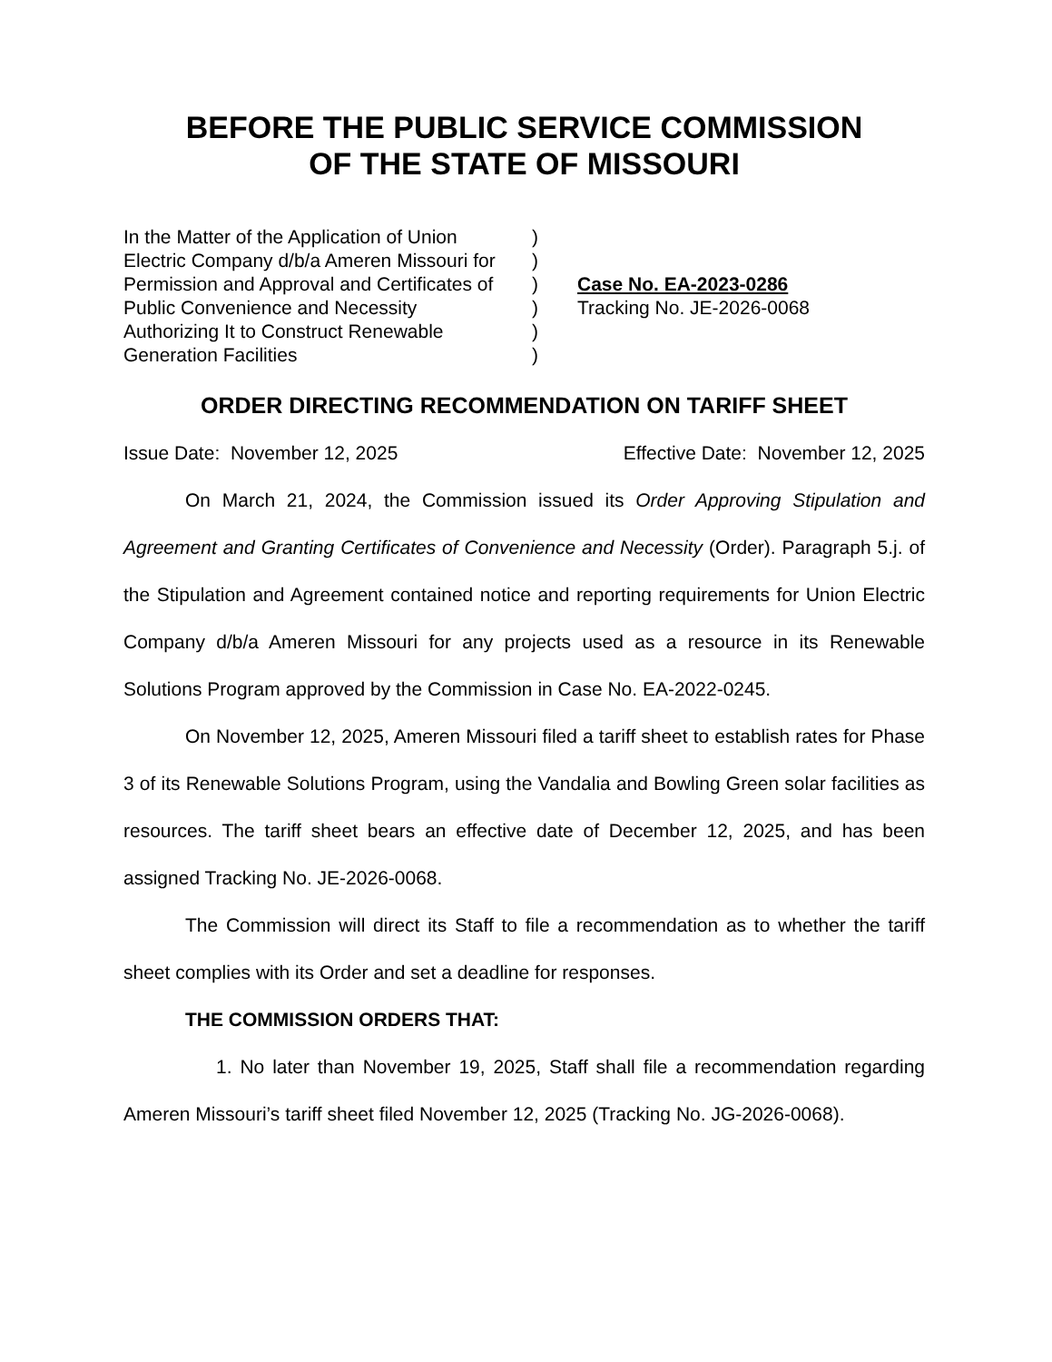BEFORE THE PUBLIC SERVICE COMMISSION
OF THE STATE OF MISSOURI
| In the Matter of the Application of Union | ) | |
| Electric Company d/b/a Ameren Missouri for | ) | |
| Permission and Approval and Certificates of | ) | Case No. EA-2023-0286 |
| Public Convenience and Necessity | ) | Tracking No. JE-2026-0068 |
| Authorizing It to Construct Renewable | ) | |
| Generation Facilities | ) | |
ORDER DIRECTING RECOMMENDATION ON TARIFF SHEET
Issue Date: November 12, 2025 Effective Date: November 12, 2025
On March 21, 2024, the Commission issued its Order Approving Stipulation and Agreement and Granting Certificates of Convenience and Necessity (Order). Paragraph 5.j. of the Stipulation and Agreement contained notice and reporting requirements for Union Electric Company d/b/a Ameren Missouri for any projects used as a resource in its Renewable Solutions Program approved by the Commission in Case No. EA-2022-0245.
On November 12, 2025, Ameren Missouri filed a tariff sheet to establish rates for Phase 3 of its Renewable Solutions Program, using the Vandalia and Bowling Green solar facilities as resources. The tariff sheet bears an effective date of December 12, 2025, and has been assigned Tracking No. JE-2026-0068.
The Commission will direct its Staff to file a recommendation as to whether the tariff sheet complies with its Order and set a deadline for responses.
THE COMMISSION ORDERS THAT:
1. No later than November 19, 2025, Staff shall file a recommendation regarding Ameren Missouri’s tariff sheet filed November 12, 2025 (Tracking No. JG-2026-0068).